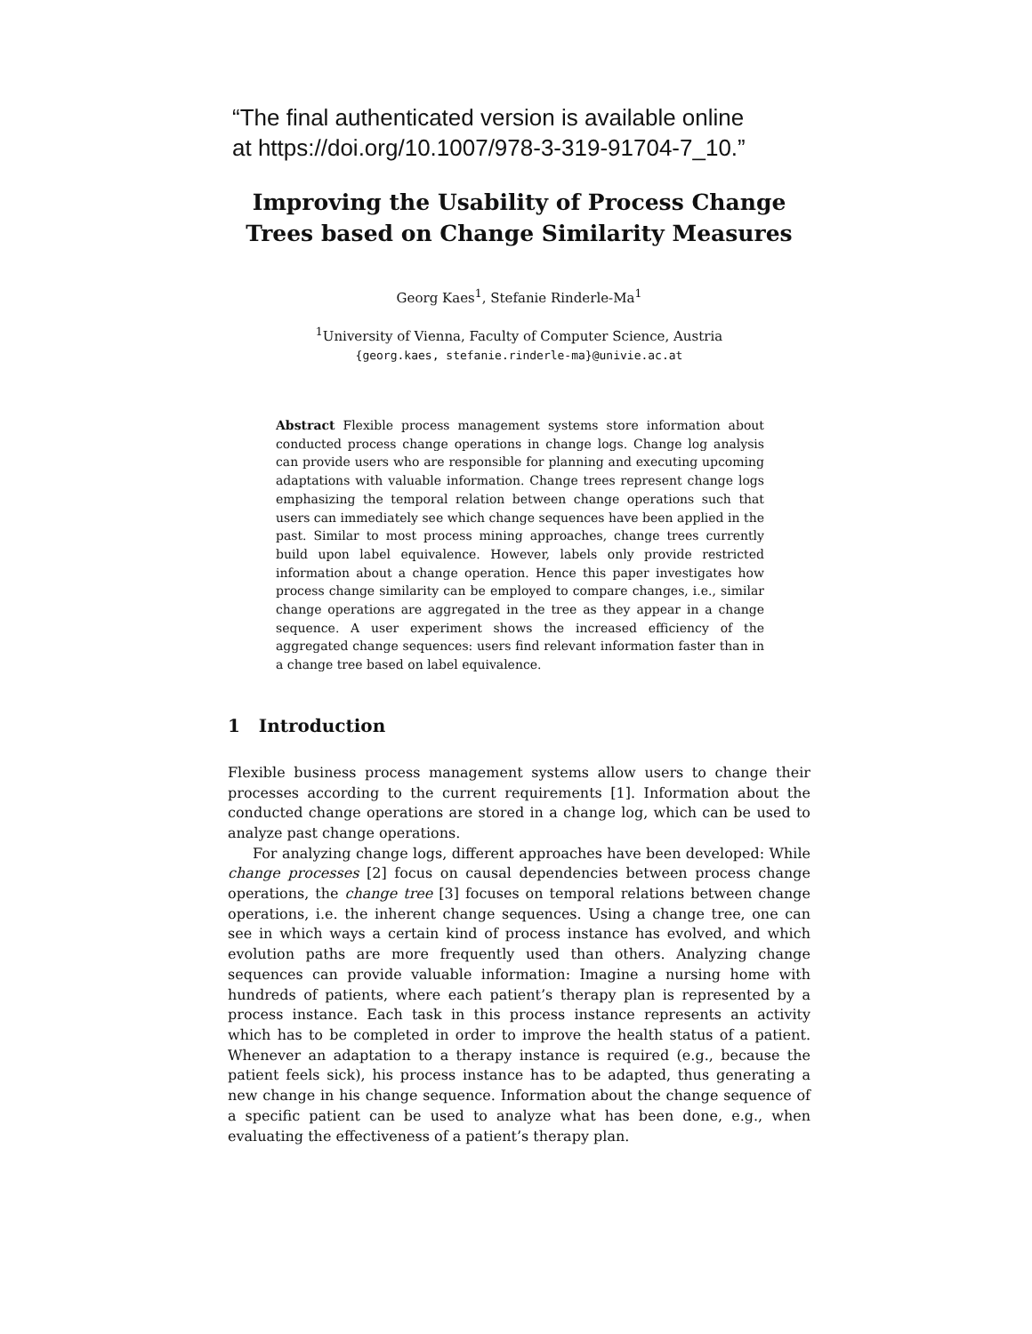“The final authenticated version is available online at https://doi.org/10.1007/978-3-319-91704-7_10.”
Improving the Usability of Process Change Trees based on Change Similarity Measures
Georg Kaes<sup>1</sup>, Stefanie Rinderle-Ma<sup>1</sup>
<sup>1</sup> University of Vienna, Faculty of Computer Science, Austria
{georg.kaes, stefanie.rinderle-ma}@univie.ac.at
Abstract Flexible process management systems store information about conducted process change operations in change logs. Change log analysis can provide users who are responsible for planning and executing upcoming adaptations with valuable information. Change trees represent change logs emphasizing the temporal relation between change operations such that users can immediately see which change sequences have been applied in the past. Similar to most process mining approaches, change trees currently build upon label equivalence. However, labels only provide restricted information about a change operation. Hence this paper investigates how process change similarity can be employed to compare changes, i.e., similar change operations are aggregated in the tree as they appear in a change sequence. A user experiment shows the increased efficiency of the aggregated change sequences: users find relevant information faster than in a change tree based on label equivalence.
1 Introduction
Flexible business process management systems allow users to change their processes according to the current requirements [1]. Information about the conducted change operations are stored in a change log, which can be used to analyze past change operations.
For analyzing change logs, different approaches have been developed: While change processes [2] focus on causal dependencies between process change operations, the change tree [3] focuses on temporal relations between change operations, i.e. the inherent change sequences. Using a change tree, one can see in which ways a certain kind of process instance has evolved, and which evolution paths are more frequently used than others. Analyzing change sequences can provide valuable information: Imagine a nursing home with hundreds of patients, where each patient’s therapy plan is represented by a process instance. Each task in this process instance represents an activity which has to be completed in order to improve the health status of a patient. Whenever an adaptation to a therapy instance is required (e.g., because the patient feels sick), his process instance has to be adapted, thus generating a new change in his change sequence. Information about the change sequence of a specific patient can be used to analyze what has been done, e.g., when evaluating the effectiveness of a patient’s therapy plan.